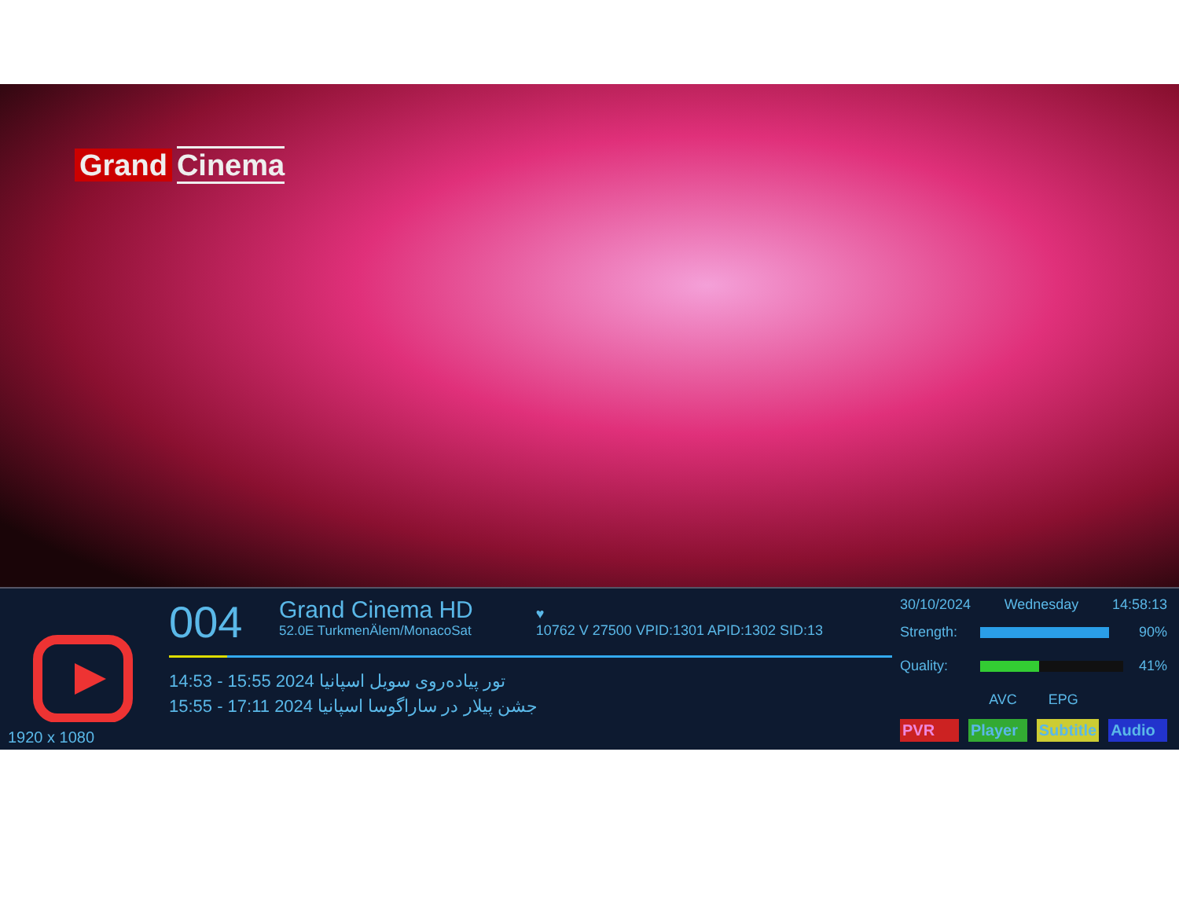Grand Cinema
1920 x 1080
004 Grand Cinema HD 52.0E TurkmenÄlem/MonacoSat ♥
10762 V 27500 VPID:1301 APID:1302 SID:13
14:53 - 15:55 2024 تور پیاده‌روی سویل اسپانیا
15:55 - 17:11 2024 جشن پیلار در ساراگوسا اسپانیا
30/10/2024 Wednesday 14:58:13
Strength: 90%
Quality: 41%
AVC EPG
PVR Player Subtitle Audio